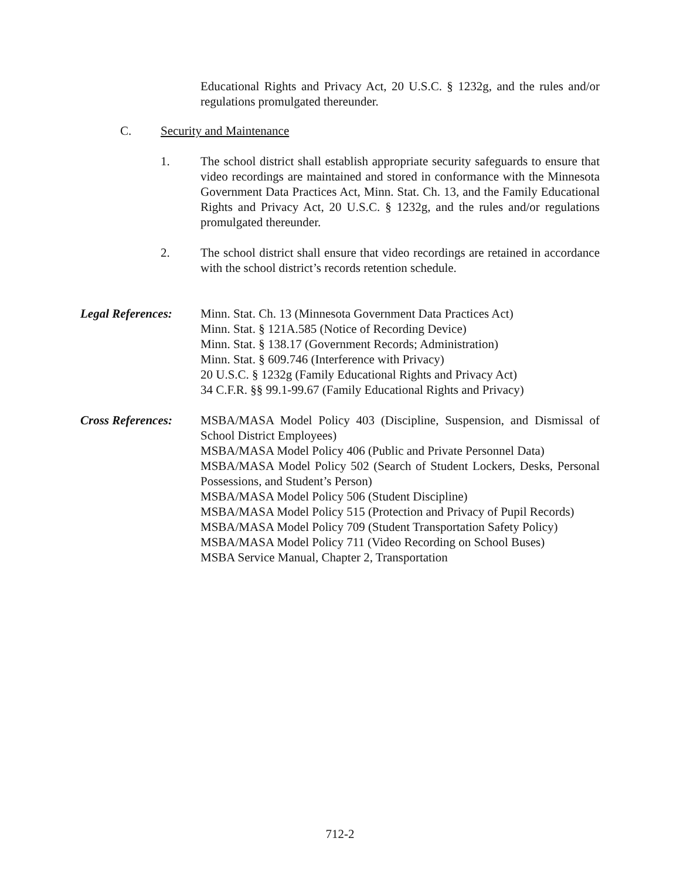Educational Rights and Privacy Act, 20 U.S.C. § 1232g, and the rules and/or regulations promulgated thereunder.
C. Security and Maintenance
1. The school district shall establish appropriate security safeguards to ensure that video recordings are maintained and stored in conformance with the Minnesota Government Data Practices Act, Minn. Stat. Ch. 13, and the Family Educational Rights and Privacy Act, 20 U.S.C. § 1232g, and the rules and/or regulations promulgated thereunder.
2. The school district shall ensure that video recordings are retained in accordance with the school district’s records retention schedule.
Legal References:
Minn. Stat. Ch. 13 (Minnesota Government Data Practices Act)
Minn. Stat. § 121A.585 (Notice of Recording Device)
Minn. Stat. § 138.17 (Government Records; Administration)
Minn. Stat. § 609.746 (Interference with Privacy)
20 U.S.C. § 1232g (Family Educational Rights and Privacy Act)
34 C.F.R. §§ 99.1-99.67 (Family Educational Rights and Privacy)
Cross References:
MSBA/MASA Model Policy 403 (Discipline, Suspension, and Dismissal of School District Employees)
MSBA/MASA Model Policy 406 (Public and Private Personnel Data)
MSBA/MASA Model Policy 502 (Search of Student Lockers, Desks, Personal Possessions, and Student’s Person)
MSBA/MASA Model Policy 506 (Student Discipline)
MSBA/MASA Model Policy 515 (Protection and Privacy of Pupil Records)
MSBA/MASA Model Policy 709 (Student Transportation Safety Policy)
MSBA/MASA Model Policy 711 (Video Recording on School Buses)
MSBA Service Manual, Chapter 2, Transportation
712-2